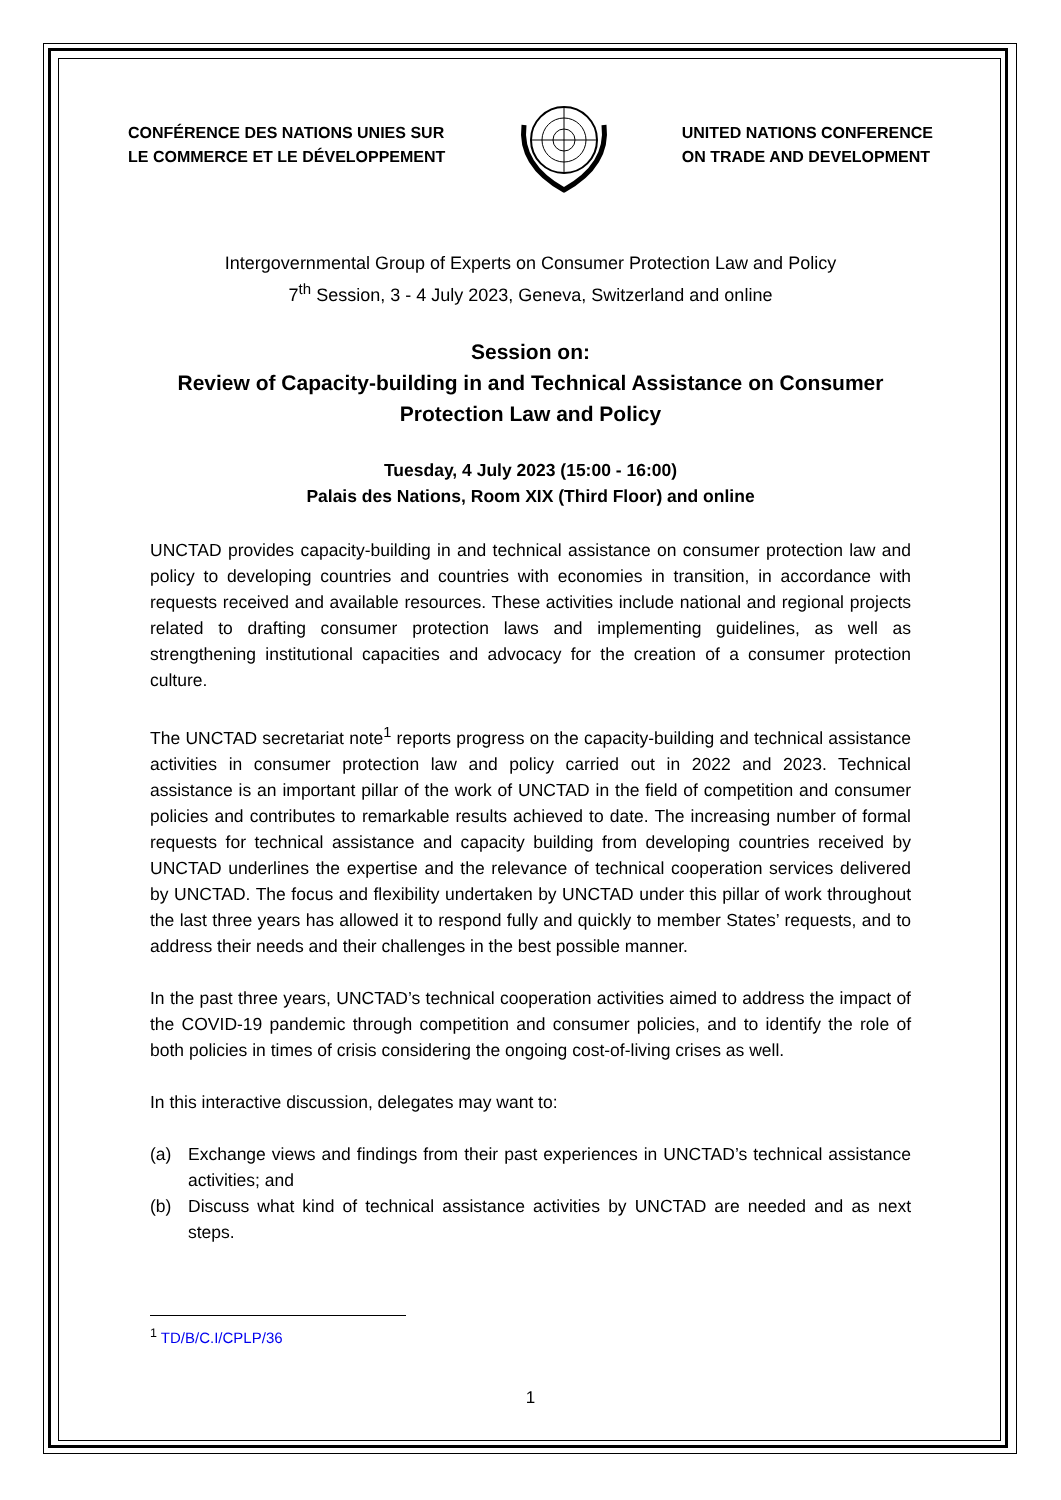CONFÉRENCE DES NATIONS UNIES SUR
LE COMMERCE ET LE DÉVELOPPEMENT
UNITED NATIONS CONFERENCE
ON TRADE AND DEVELOPMENT
Intergovernmental Group of Experts on Consumer Protection Law and Policy
7<sup>th</sup> Session, 3 - 4 July 2023, Geneva, Switzerland and online
Session on:
Review of Capacity-building in and Technical Assistance on Consumer Protection Law and Policy
Tuesday, 4 July 2023 (15:00 - 16:00)
Palais des Nations, Room XIX (Third Floor) and online
UNCTAD provides capacity-building in and technical assistance on consumer protection law and policy to developing countries and countries with economies in transition, in accordance with requests received and available resources. These activities include national and regional projects related to drafting consumer protection laws and implementing guidelines, as well as strengthening institutional capacities and advocacy for the creation of a consumer protection culture.
The UNCTAD secretariat note<sup>1</sup> reports progress on the capacity-building and technical assistance activities in consumer protection law and policy carried out in 2022 and 2023. Technical assistance is an important pillar of the work of UNCTAD in the field of competition and consumer policies and contributes to remarkable results achieved to date. The increasing number of formal requests for technical assistance and capacity building from developing countries received by UNCTAD underlines the expertise and the relevance of technical cooperation services delivered by UNCTAD. The focus and flexibility undertaken by UNCTAD under this pillar of work throughout the last three years has allowed it to respond fully and quickly to member States’ requests, and to address their needs and their challenges in the best possible manner.
In the past three years, UNCTAD’s technical cooperation activities aimed to address the impact of the COVID-19 pandemic through competition and consumer policies, and to identify the role of both policies in times of crisis considering the ongoing cost-of-living crises as well.
In this interactive discussion, delegates may want to:
(a) Exchange views and findings from their past experiences in UNCTAD’s technical assistance activities; and
(b) Discuss what kind of technical assistance activities by UNCTAD are needed and as next steps.
<sup>1</sup> TD/B/C.I/CPLP/36
1